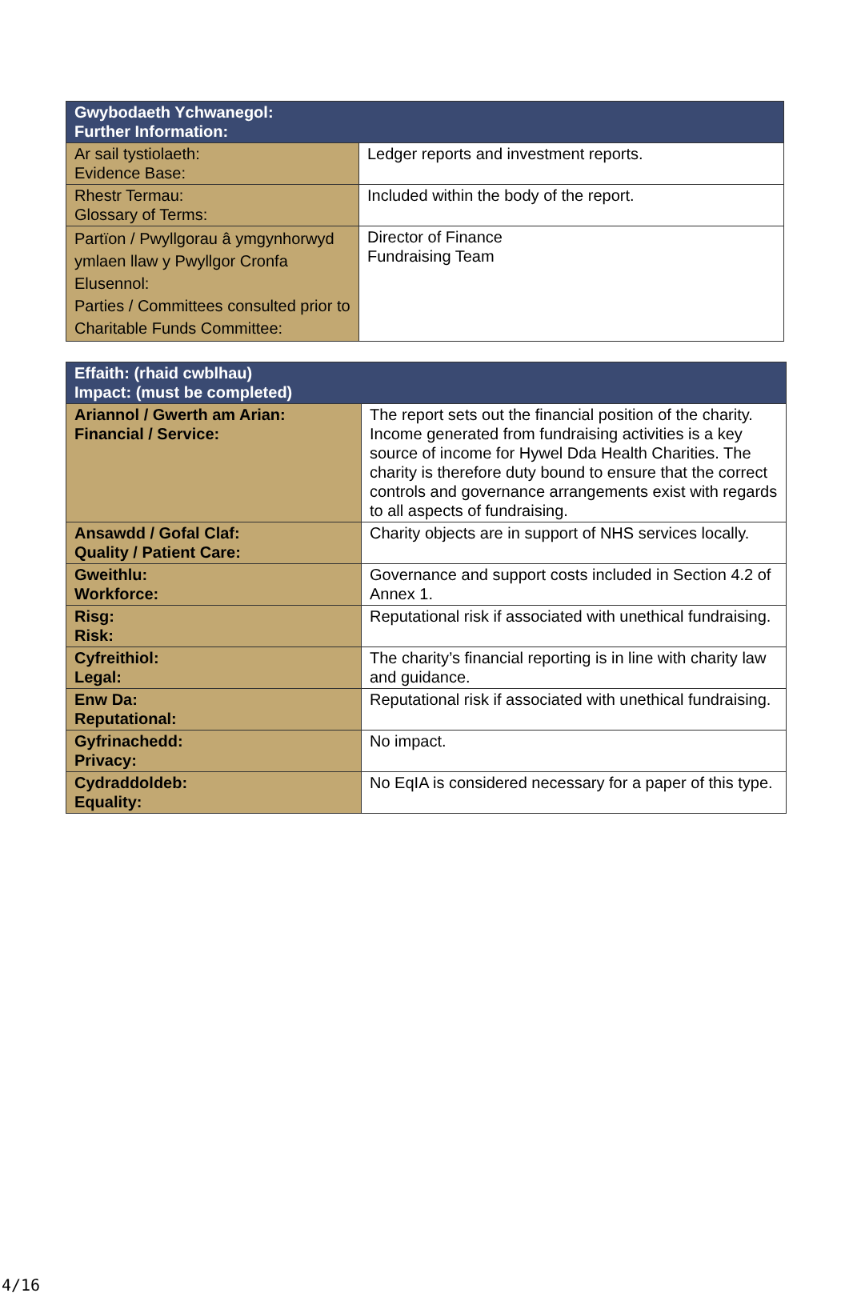| Gwybodaeth Ychwanegol: Further Information: | |
| --- | --- |
| Ar sail tystiolaeth: Evidence Base: | Ledger reports and investment reports. |
| Rhestr Termau: Glossary of Terms: | Included within the body of the report. |
| Partïon / Pwyllgorau â ymgynhorwyd ymlaen llaw y Pwyllgor Cronfa Elusennol: Parties / Committees consulted prior to Charitable Funds Committee: | Director of Finance Fundraising Team |
| Effaith: (rhaid cwblhau) Impact: (must be completed) | |
| --- | --- |
| Ariannol / Gwerth am Arian: Financial / Service: | The report sets out the financial position of the charity. Income generated from fundraising activities is a key source of income for Hywel Dda Health Charities. The charity is therefore duty bound to ensure that the correct controls and governance arrangements exist with regards to all aspects of fundraising. |
| Ansawdd / Gofal Claf: Quality / Patient Care: | Charity objects are in support of NHS services locally. |
| Gweithlu: Workforce: | Governance and support costs included in Section 4.2 of Annex 1. |
| Risg: Risk: | Reputational risk if associated with unethical fundraising. |
| Cyfreithiol: Legal: | The charity’s financial reporting is in line with charity law and guidance. |
| Enw Da: Reputational: | Reputational risk if associated with unethical fundraising. |
| Gyfrinachedd: Privacy: | No impact. |
| Cydraddoldeb: Equality: | No EqIA is considered necessary for a paper of this type. |
4/16